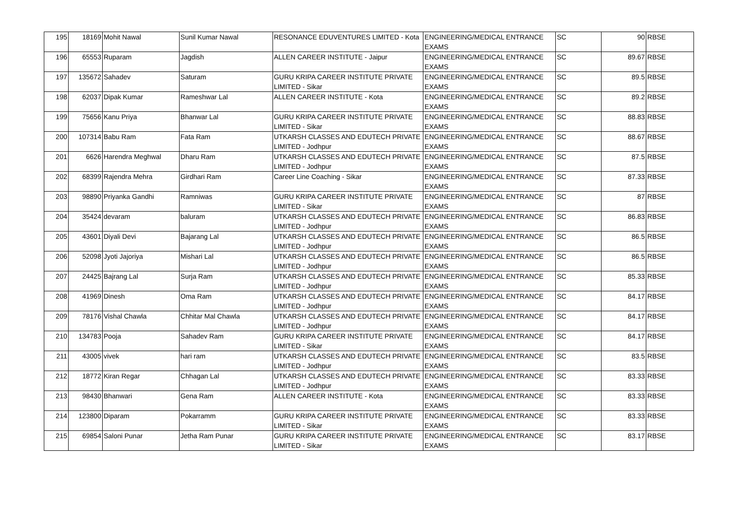| 195 | 18169 | Mohit Nawal | Sunil Kumar Nawal | RESONANCE EDUVENTURES LIMITED - Kota | ENGINEERING/MEDICAL ENTRANCE EXAMS | SC | 90 | RBSE |
| 196 | 65553 | Ruparam | Jagdish | ALLEN CAREER INSTITUTE - Jaipur | ENGINEERING/MEDICAL ENTRANCE EXAMS | SC | 89.67 | RBSE |
| 197 | 135672 | Sahadev | Saturam | GURU KRIPA CAREER INSTITUTE PRIVATE LIMITED - Sikar | ENGINEERING/MEDICAL ENTRANCE EXAMS | SC | 89.5 | RBSE |
| 198 | 62037 | Dipak Kumar | Rameshwar Lal | ALLEN CAREER INSTITUTE - Kota | ENGINEERING/MEDICAL ENTRANCE EXAMS | SC | 89.2 | RBSE |
| 199 | 75656 | Kanu Priya | Bhanwar Lal | GURU KRIPA CAREER INSTITUTE PRIVATE LIMITED - Sikar | ENGINEERING/MEDICAL ENTRANCE EXAMS | SC | 88.83 | RBSE |
| 200 | 107314 | Babu Ram | Fata Ram | UTKARSH CLASSES AND EDUTECH PRIVATE LIMITED - Jodhpur | ENGINEERING/MEDICAL ENTRANCE EXAMS | SC | 88.67 | RBSE |
| 201 | 6626 | Harendra Meghwal | Dharu Ram | UTKARSH CLASSES AND EDUTECH PRIVATE LIMITED - Jodhpur | ENGINEERING/MEDICAL ENTRANCE EXAMS | SC | 87.5 | RBSE |
| 202 | 68399 | Rajendra Mehra | Girdhari Ram | Career Line Coaching - Sikar | ENGINEERING/MEDICAL ENTRANCE EXAMS | SC | 87.33 | RBSE |
| 203 | 98890 | Priyanka Gandhi | Ramniwas | GURU KRIPA CAREER INSTITUTE PRIVATE LIMITED - Sikar | ENGINEERING/MEDICAL ENTRANCE EXAMS | SC | 87 | RBSE |
| 204 | 35424 | devaram | baluram | UTKARSH CLASSES AND EDUTECH PRIVATE LIMITED - Jodhpur | ENGINEERING/MEDICAL ENTRANCE EXAMS | SC | 86.83 | RBSE |
| 205 | 43601 | Diyali Devi | Bajarang Lal | UTKARSH CLASSES AND EDUTECH PRIVATE LIMITED - Jodhpur | ENGINEERING/MEDICAL ENTRANCE EXAMS | SC | 86.5 | RBSE |
| 206 | 52098 | Jyoti Jajoriya | Mishari Lal | UTKARSH CLASSES AND EDUTECH PRIVATE LIMITED - Jodhpur | ENGINEERING/MEDICAL ENTRANCE EXAMS | SC | 86.5 | RBSE |
| 207 | 24425 | Bajrang Lal | Surja Ram | UTKARSH CLASSES AND EDUTECH PRIVATE LIMITED - Jodhpur | ENGINEERING/MEDICAL ENTRANCE EXAMS | SC | 85.33 | RBSE |
| 208 | 41969 | Dinesh | Oma Ram | UTKARSH CLASSES AND EDUTECH PRIVATE LIMITED - Jodhpur | ENGINEERING/MEDICAL ENTRANCE EXAMS | SC | 84.17 | RBSE |
| 209 | 78176 | Vishal Chawla | Chhitar Mal Chawla | UTKARSH CLASSES AND EDUTECH PRIVATE LIMITED - Jodhpur | ENGINEERING/MEDICAL ENTRANCE EXAMS | SC | 84.17 | RBSE |
| 210 | 134783 | Pooja | Sahadev Ram | GURU KRIPA CAREER INSTITUTE PRIVATE LIMITED - Sikar | ENGINEERING/MEDICAL ENTRANCE EXAMS | SC | 84.17 | RBSE |
| 211 | 43005 | vivek | hari ram | UTKARSH CLASSES AND EDUTECH PRIVATE LIMITED - Jodhpur | ENGINEERING/MEDICAL ENTRANCE EXAMS | SC | 83.5 | RBSE |
| 212 | 18772 | Kiran Regar | Chhagan Lal | UTKARSH CLASSES AND EDUTECH PRIVATE LIMITED - Jodhpur | ENGINEERING/MEDICAL ENTRANCE EXAMS | SC | 83.33 | RBSE |
| 213 | 98430 | Bhanwari | Gena Ram | ALLEN CAREER INSTITUTE - Kota | ENGINEERING/MEDICAL ENTRANCE EXAMS | SC | 83.33 | RBSE |
| 214 | 123800 | Diparam | Pokarramm | GURU KRIPA CAREER INSTITUTE PRIVATE LIMITED - Sikar | ENGINEERING/MEDICAL ENTRANCE EXAMS | SC | 83.33 | RBSE |
| 215 | 69854 | Saloni Punar | Jetha Ram Punar | GURU KRIPA CAREER INSTITUTE PRIVATE LIMITED - Sikar | ENGINEERING/MEDICAL ENTRANCE EXAMS | SC | 83.17 | RBSE |